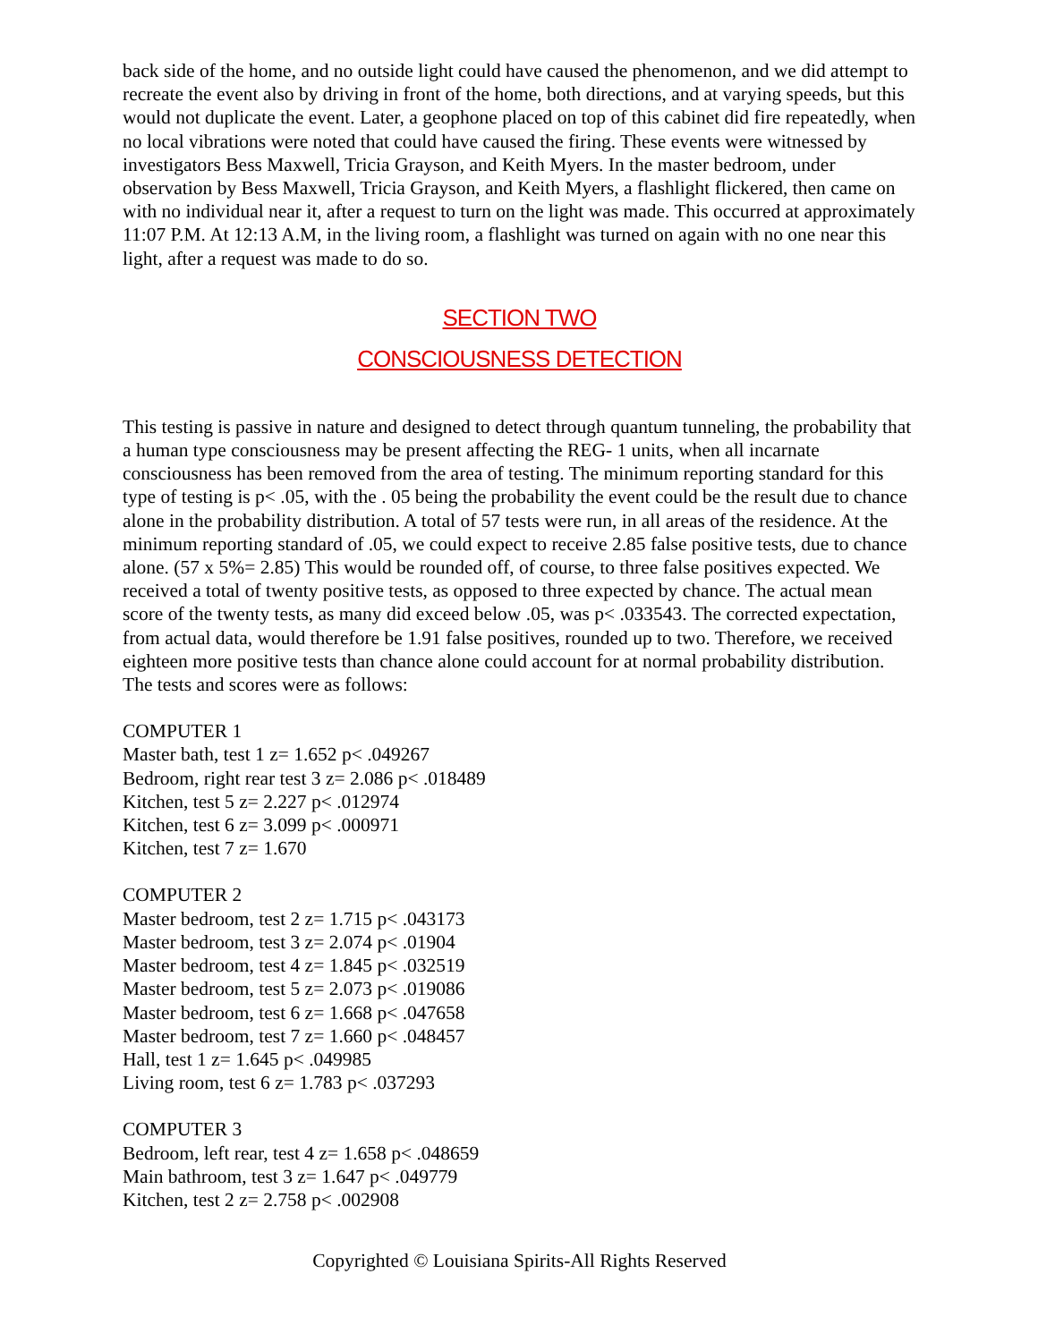back side of the home, and no outside light could have caused the phenomenon, and we did attempt to recreate the event also by driving in front of the home, both directions, and at varying speeds, but this would not duplicate the event. Later, a geophone placed on top of this cabinet did fire repeatedly, when no local vibrations were noted that could have caused the firing. These events were witnessed by investigators Bess Maxwell, Tricia Grayson, and Keith Myers. In the master bedroom, under observation by Bess Maxwell, Tricia Grayson, and Keith Myers, a flashlight flickered, then came on with no individual near it, after a request to turn on the light was made. This occurred at approximately 11:07 P.M. At 12:13 A.M, in the living room, a flashlight was turned on again with no one near this light, after a request was made to do so.
SECTION TWO
CONSCIOUSNESS DETECTION
This testing is passive in nature and designed to detect through quantum tunneling, the probability that a human type consciousness may be present affecting the REG- 1 units, when all incarnate consciousness has been removed from the area of testing. The minimum reporting standard for this type of testing is p< .05, with the . 05 being the probability the event could be the result due to chance alone in the probability distribution. A total of 57 tests were run, in all areas of the residence. At the minimum reporting standard of .05, we could expect to receive 2.85 false positive tests, due to chance alone. (57 x 5%= 2.85) This would be rounded off, of course, to three false positives expected. We received a total of twenty positive tests, as opposed to three expected by chance. The actual mean score of the twenty tests, as many did exceed below .05, was p< .033543. The corrected expectation, from actual data, would therefore be 1.91 false positives, rounded up to two. Therefore, we received eighteen more positive tests than chance alone could account for at normal probability distribution. The tests and scores were as follows:
COMPUTER 1
Master bath, test 1 z= 1.652 p< .049267
Bedroom, right rear test 3 z= 2.086 p< .018489
Kitchen, test 5 z= 2.227 p< .012974
Kitchen, test 6 z= 3.099 p< .000971
Kitchen, test 7 z= 1.670
COMPUTER 2
Master bedroom, test 2 z= 1.715 p< .043173
Master bedroom, test 3 z= 2.074 p< .01904
Master bedroom, test 4 z= 1.845 p< .032519
Master bedroom, test 5 z= 2.073 p< .019086
Master bedroom, test 6 z= 1.668 p< .047658
Master bedroom, test 7 z= 1.660 p< .048457
Hall, test 1 z= 1.645 p< .049985
Living room, test 6 z= 1.783 p< .037293
COMPUTER 3
Bedroom, left rear, test 4 z= 1.658 p< .048659
Main bathroom, test 3 z= 1.647 p< .049779
Kitchen, test 2 z= 2.758 p< .002908
Copyrighted © Louisiana Spirits-All Rights Reserved